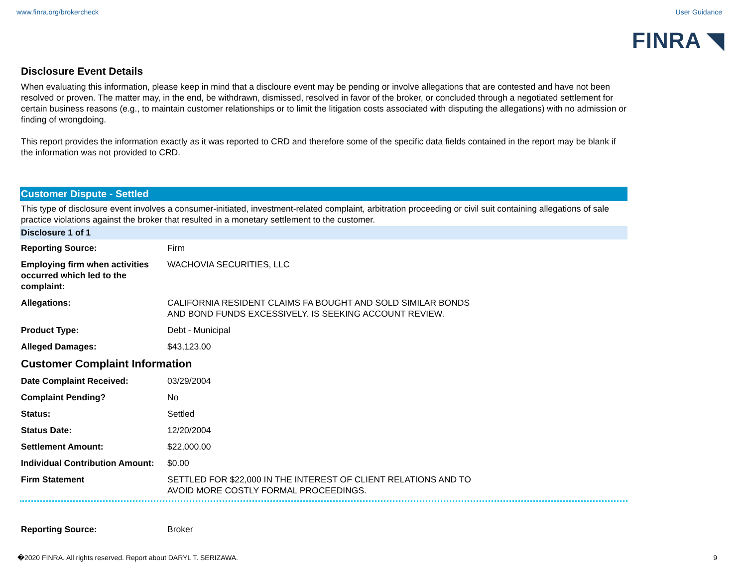www.finra.org/brokercheck User Guidance
FINRA ◥
Disclosure Event Details
When evaluating this information, please keep in mind that a discloure event may be pending or involve allegations that are contested and have not been resolved or proven. The matter may, in the end, be withdrawn, dismissed, resolved in favor of the broker, or concluded through a negotiated settlement for certain business reasons (e.g., to maintain customer relationships or to limit the litigation costs associated with disputing the allegations) with no admission or finding of wrongdoing.
This report provides the information exactly as it was reported to CRD and therefore some of the specific data fields contained in the report may be blank if the information was not provided to CRD.
Customer Dispute - Settled
This type of disclosure event involves a consumer-initiated, investment-related complaint, arbitration proceeding or civil suit containing allegations of sale practice violations against the broker that resulted in a monetary settlement to the customer.
Disclosure 1 of 1
| Reporting Source: | Firm |
| Employing firm when activities occurred which led to the complaint: | WACHOVIA SECURITIES, LLC |
| Allegations: | CALIFORNIA RESIDENT CLAIMS FA BOUGHT AND SOLD SIMILAR BONDS AND BOND FUNDS EXCESSIVELY. IS SEEKING ACCOUNT REVIEW. |
| Product Type: | Debt - Municipal |
| Alleged Damages: | $43,123.00 |
Customer Complaint Information
| Date Complaint Received: | 03/29/2004 |
| Complaint Pending? | No |
| Status: | Settled |
| Status Date: | 12/20/2004 |
| Settlement Amount: | $22,000.00 |
| Individual Contribution Amount: | $0.00 |
| Firm Statement | SETTLED FOR $22,000 IN THE INTEREST OF CLIENT RELATIONS AND TO AVOID MORE COSTLY FORMAL PROCEEDINGS. |
| Reporting Source: | Broker |
�2020 FINRA. All rights reserved. Report about DARYL T. SERIZAWA. 9